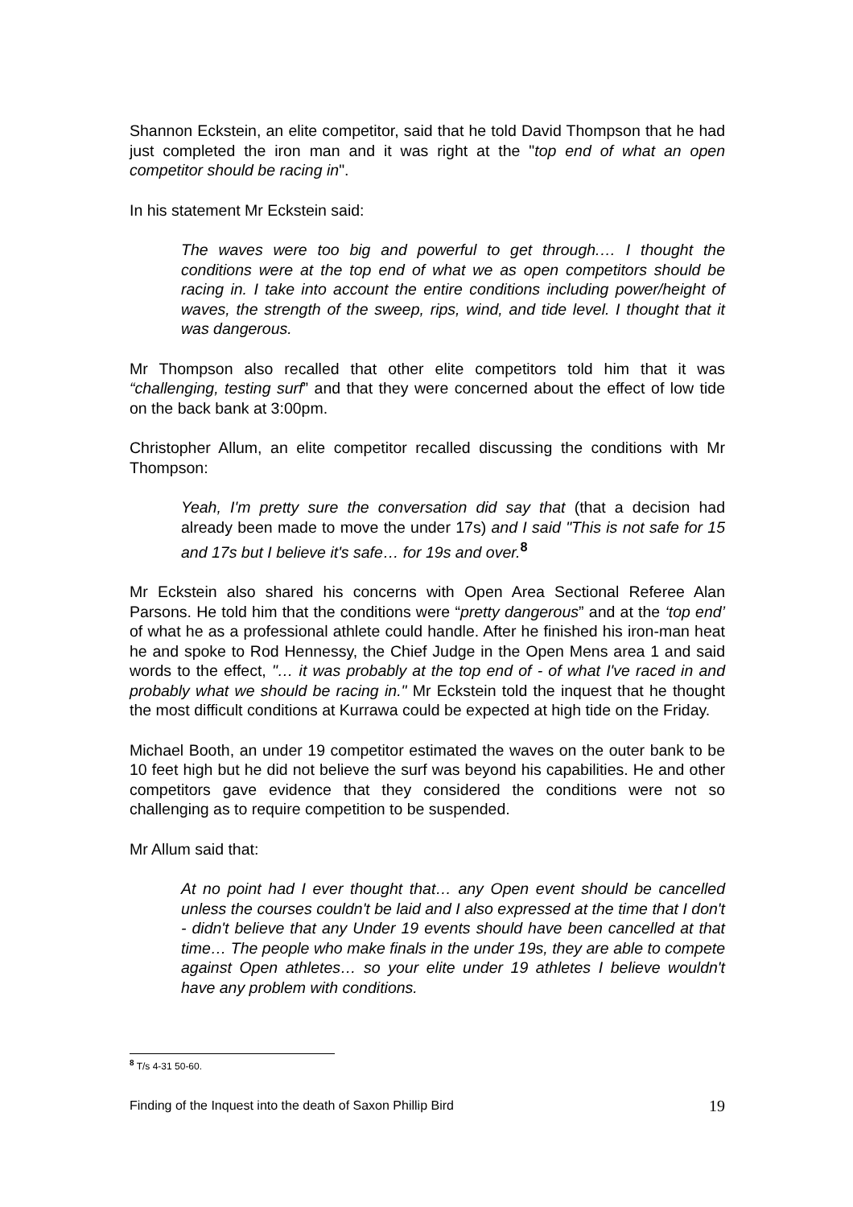Shannon Eckstein, an elite competitor, said that he told David Thompson that he had just completed the iron man and it was right at the "top end of what an open competitor should be racing in".
In his statement Mr Eckstein said:
The waves were too big and powerful to get through.… I thought the conditions were at the top end of what we as open competitors should be racing in. I take into account the entire conditions including power/height of waves, the strength of the sweep, rips, wind, and tide level. I thought that it was dangerous.
Mr Thompson also recalled that other elite competitors told him that it was “challenging, testing surf” and that they were concerned about the effect of low tide on the back bank at 3:00pm.
Christopher Allum, an elite competitor recalled discussing the conditions with Mr Thompson:
Yeah, I'm pretty sure the conversation did say that (that a decision had already been made to move the under 17s) and I said "This is not safe for 15 and 17s but I believe it's safe… for 19s and over.<sup>8</sup>
Mr Eckstein also shared his concerns with Open Area Sectional Referee Alan Parsons. He told him that the conditions were “pretty dangerous” and at the ‘top end’ of what he as a professional athlete could handle. After he finished his iron-man heat he and spoke to Rod Hennessy, the Chief Judge in the Open Mens area 1 and said words to the effect, "… it was probably at the top end of - of what I've raced in and probably what we should be racing in." Mr Eckstein told the inquest that he thought the most difficult conditions at Kurrawa could be expected at high tide on the Friday.
Michael Booth, an under 19 competitor estimated the waves on the outer bank to be 10 feet high but he did not believe the surf was beyond his capabilities. He and other competitors gave evidence that they considered the conditions were not so challenging as to require competition to be suspended.
Mr Allum said that:
At no point had I ever thought that… any Open event should be cancelled unless the courses couldn't be laid and I also expressed at the time that I don't - didn't believe that any Under 19 events should have been cancelled at that time… The people who make finals in the under 19s, they are able to compete against Open athletes… so your elite under 19 athletes I believe wouldn't have any problem with conditions.
<sup>8</sup> T/s 4-31 50-60.
Finding of the Inquest into the death of Saxon Phillip Bird 19